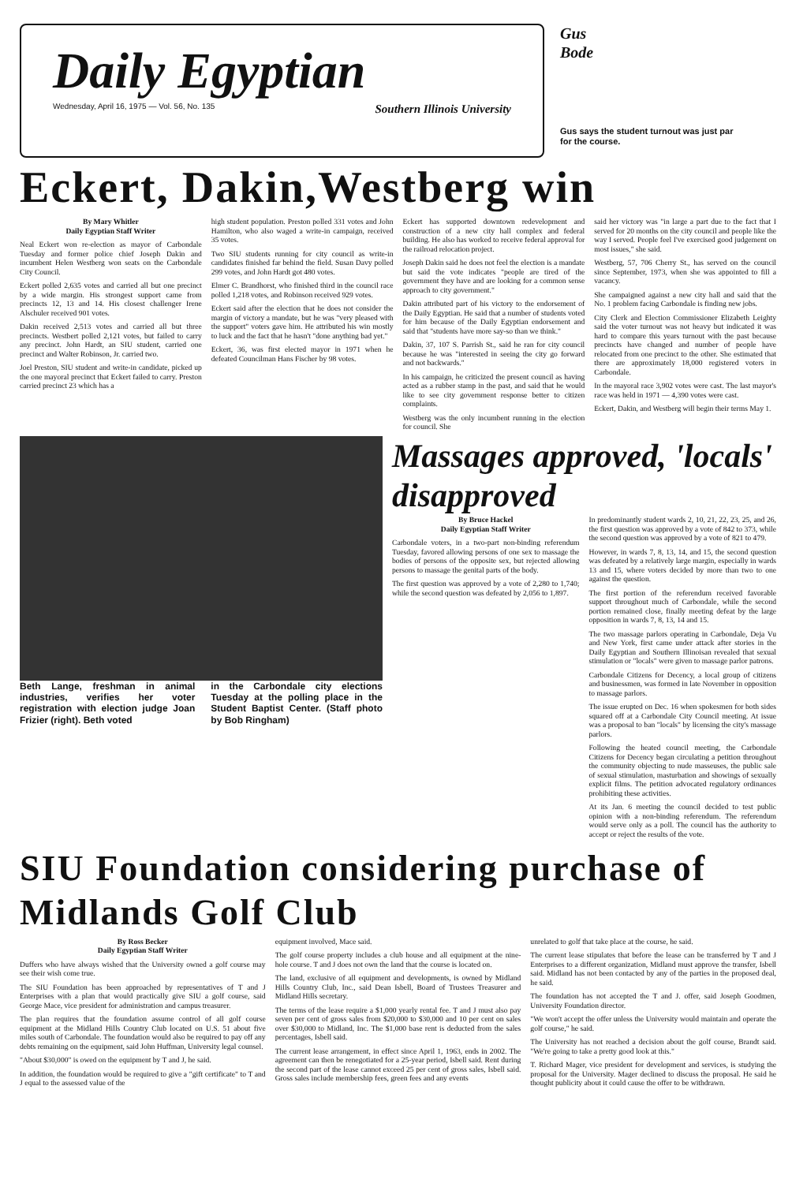Daily Egyptian
Wednesday, April 16, 1975 — Vol. 56, No. 135 Southern Illinois University
Gus
Bode
Gus says the student turnout was just par for the course.
Eckert, Dakin,Westberg win
By Mary Whitler
Daily Egyptian Staff Writer
Neal Eckert won re-election as mayor of Carbondale Tuesday and former police chief Joseph Dakin and incumbent Helen Westberg won seats on the Carbondale City Council.
Eckert polled 2,635 votes and carried all but one precinct by a wide margin. His strongest support came from precincts 12, 13 and 14. His closest challenger Irene Alschuler received 901 votes.
Dakin received 2,513 votes and carried all but three precincts. Westbert polled 2,121 votes, but failed to carry any precinct. John Hardt, an SIU student, carried one precinct and Walter Robinson, Jr. carried two.
Joel Preston, SIU student and write-in candidate, picked up the one mayoral precinct that Eckert failed to carry. Preston carried precinct 23 which has a
high student population. Preston polled 331 votes and John Hamilton, who also waged a write-in campaign, received 35 votes.
Two SIU students running for city council as write-in candidates finished far behind the field. Susan Davy polled 299 votes, and John Hardt got 480 votes.
Elmer C. Brandhorst, who finished third in the council race polled 1,218 votes, and Robinson received 929 votes.
Eckert said after the election that he does not consider the margin of victory a mandate, but he was "very pleased with the support" voters gave him. He attributed his win mostly to luck and the fact that he hasn't "done anything bad yet."
Eckert, 36, was first elected mayor in 1971 when he defeated Councilman Hans Fischer by 98 votes.
Eckert has supported downtown redevelopment and construction of a new city hall complex and federal building. He also has worked to receive federal approval for the railroad relocation project.
Joseph Dakin said he does not feel the election is a mandate but said the vote indicates "people are tired of the government they have and are looking for a common sense approach to city government."
Dakin attributed part of his victory to the endorsement of the Daily Egyptian. He said that a number of students voted for him because of the Daily Egyptian endorsement and said that "students have more say-so than we think."
Dakin, 37, 107 S. Parrish St., said he ran for city council because he was "interested in seeing the city go forward and not backwards."
In his campaign, he criticized the present council as having acted as a rubber stamp in the past, and said that he would like to see city government response better to citizen complaints.
Westberg was the only incumbent running in the election for council. She
said her victory was "in large a part due to the fact that I served for 20 months on the city council and people like the way I served. People feel I've exercised good judgement on most issues," she said.
Westberg, 57, 706 Cherry St., has served on the council since September, 1973, when she was appointed to fill a vacancy.
She campaigned against a new city hall and said that the No. 1 problem facing Carbondale is finding new jobs.
City Clerk and Election Commissioner Elizabeth Leighty said the voter turnout was not heavy but indicated it was hard to compare this years turnout with the past because precincts have changed and number of people have relocated from one precinct to the other. She estimated that there are approximately 18,000 registered voters in Carbondale.
In the mayoral race 3,902 votes were cast. The last mayor's race was held in 1971 — 4,390 votes were cast.
Eckert, Dakin, and Westberg will begin their terms May 1.
Beth Lange, freshman in animal industries, verifies her voter registration with election judge Joan Frizier (right). Beth voted
in the Carbondale city elections Tuesday at the polling place in the Student Baptist Center. (Staff photo by Bob Ringham)
Massages approved, 'locals' disapproved
By Bruce Hackel
Daily Egyptian Staff Writer
Carbondale voters, in a two-part non-binding referendum Tuesday, favored allowing persons of one sex to massage the bodies of persons of the opposite sex, but rejected allowing persons to massage the genital parts of the body.
The first question was approved by a vote of 2,280 to 1,740; while the second question was defeated by 2,056 to 1,897.
In predominantly student wards 2, 10, 21, 22, 23, 25, and 26, the first question was approved by a vote of 842 to 373, while the second question was approved by a vote of 821 to 479.
However, in wards 7, 8, 13, 14, and 15, the second question was defeated by a relatively large margin, especially in wards 13 and 15, where voters decided by more than two to one against the question.
The first portion of the referendum received favorable support throughout much of Carbondale, while the second portion remained close, finally meeting defeat by the large opposition in wards 7, 8, 13, 14 and 15.
The two massage parlors operating in Carbondale, Deja Vu and New York, first came under attack after stories in the Daily Egyptian and Southern Illinoisan revealed that sexual stimulation or "locals" were given to massage parlor patrons.
Carbondale Citizens for Decency, a local group of citizens and businessmen, was formed in late November in opposition to massage parlors.
The issue erupted on Dec. 16 when spokesmen for both sides squared off at a Carbondale City Council meeting. At issue was a proposal to ban "locals" by licensing the city's massage parlors.
Following the heated council meeting, the Carbondale Citizens for Decency began circulating a petition throughout the community objecting to nude masseuses, the public sale of sexual stimulation, masturbation and showings of sexually explicit films. The petition advocated regulatory ordinances prohibiting these activities.
At its Jan. 6 meeting the council decided to test public opinion with a non-binding referendum. The referendum would serve only as a poll. The council has the authority to accept or reject the results of the vote.
SIU Foundation considering purchase of Midlands Golf Club
By Ross Becker
Daily Egyptian Staff Writer
Duffers who have always wished that the University owned a golf course may see their wish come true.
The SIU Foundation has been approached by representatives of T and J Enterprises with a plan that would practically give SIU a golf course, said George Mace, vice president for administration and campus treasurer.
The plan requires that the foundation assume control of all golf course equipment at the Midland Hills Country Club located on U.S. 51 about five miles south of Carbondale. The foundation would also be required to pay off any debts remaining on the equipment, said John Huffman, University legal counsel.
"About $30,000" is owed on the equipment by T and J, he said.
In addition, the foundation would be required to give a "gift certificate" to T and J equal to the assessed value of the
equipment involved, Mace said.
The golf course property includes a club house and all equipment at the nine-hole course. T and J does not own the land that the course is located on.
The land, exclusive of all equipment and developments, is owned by Midland Hills Country Club, Inc., said Dean Isbell, Board of Trustees Treasurer and Midland Hills secretary.
The terms of the lease require a $1,000 yearly rental fee. T and J must also pay seven per cent of gross sales from $20,000 to $30,000 and 10 per cent on sales over $30,000 to Midland, Inc. The $1,000 base rent is deducted from the sales percentages, Isbell said.
The current lease arrangement, in effect since April 1, 1963, ends in 2002. The agreement can then be renegotiated for a 25-year period, Isbell said. Rent during the second part of the lease cannot exceed 25 per cent of gross sales, Isbell said. Gross sales include membership fees, green fees and any events
unrelated to golf that take place at the course, he said.
The current lease stipulates that before the lease can be transferred by T and J Enterprises to a different organization, Midland must approve the transfer, Isbell said. Midland has not been contacted by any of the parties in the proposed deal, he said.
The foundation has not accepted the T and J. offer, said Joseph Goodmen, University Foundation director.
"We won't accept the offer unless the University would maintain and operate the golf course," he said.
The University has not reached a decision about the golf course, Brandt said. "We're going to take a pretty good look at this."
T. Richard Mager, vice president for development and services, is studying the proposal for the University. Mager declined to discuss the proposal. He said he thought publicity about it could cause the offer to be withdrawn.